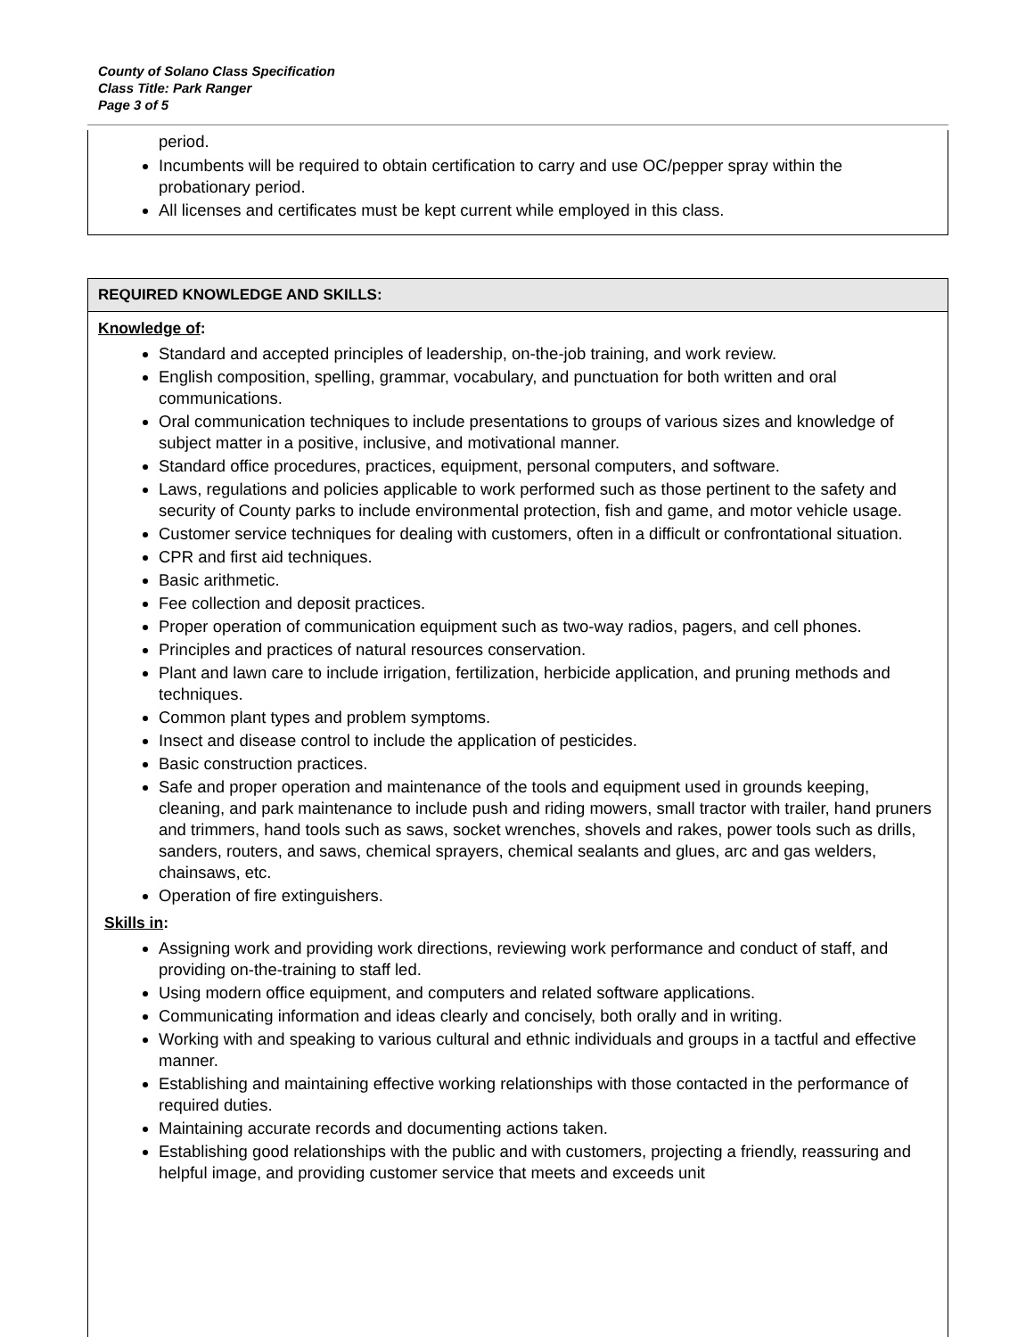County of Solano Class Specification
Class Title: Park Ranger
Page 3 of 5
period.
Incumbents will be required to obtain certification to carry and use OC/pepper spray within the probationary period.
All licenses and certificates must be kept current while employed in this class.
REQUIRED KNOWLEDGE AND SKILLS:
Knowledge of:
Standard and accepted principles of leadership, on-the-job training, and work review.
English composition, spelling, grammar, vocabulary, and punctuation for both written and oral communications.
Oral communication techniques to include presentations to groups of various sizes and knowledge of subject matter in a positive, inclusive, and motivational manner.
Standard office procedures, practices, equipment, personal computers, and software.
Laws, regulations and policies applicable to work performed such as those pertinent to the safety and security of County parks to include environmental protection, fish and game, and motor vehicle usage.
Customer service techniques for dealing with customers, often in a difficult or confrontational situation.
CPR and first aid techniques.
Basic arithmetic.
Fee collection and deposit practices.
Proper operation of communication equipment such as two-way radios, pagers, and cell phones.
Principles and practices of natural resources conservation.
Plant and lawn care to include irrigation, fertilization, herbicide application, and pruning methods and techniques.
Common plant types and problem symptoms.
Insect and disease control to include the application of pesticides.
Basic construction practices.
Safe and proper operation and maintenance of the tools and equipment used in grounds keeping, cleaning, and park maintenance to include push and riding mowers, small tractor with trailer, hand pruners and trimmers, hand tools such as saws, socket wrenches, shovels and rakes, power tools such as drills, sanders, routers, and saws, chemical sprayers, chemical sealants and glues, arc and gas welders, chainsaws, etc.
Operation of fire extinguishers.
Skills in:
Assigning work and providing work directions, reviewing work performance and conduct of staff, and providing on-the-training to staff led.
Using modern office equipment, and computers and related software applications.
Communicating information and ideas clearly and concisely, both orally and in writing.
Working with and speaking to various cultural and ethnic individuals and groups in a tactful and effective manner.
Establishing and maintaining effective working relationships with those contacted in the performance of required duties.
Maintaining accurate records and documenting actions taken.
Establishing good relationships with the public and with customers, projecting a friendly, reassuring and helpful image, and providing customer service that meets and exceeds unit